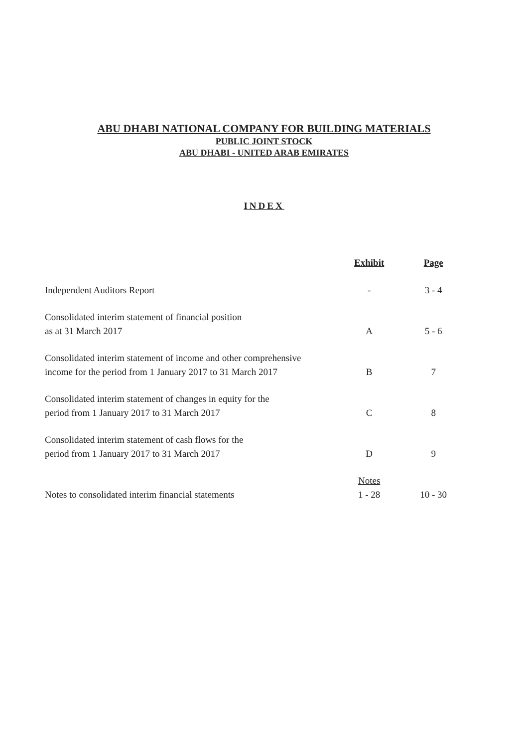ABU DHABI NATIONAL COMPANY FOR BUILDING MATERIALS
PUBLIC JOINT STOCK
ABU DHABI - UNITED ARAB EMIRATES
INDEX
| | Exhibit | Page |
| --- | --- | --- |
| Independent Auditors Report | - | 3 - 4 |
| Consolidated interim statement of financial position as at 31 March 2017 | A | 5 - 6 |
| Consolidated interim statement of income and other comprehensive income for the period from 1 January 2017 to 31 March 2017 | B | 7 |
| Consolidated interim statement of changes in equity for the period from 1 January 2017 to 31 March 2017 | C | 8 |
| Consolidated interim statement of cash flows for the period from 1 January 2017 to 31 March 2017 | D | 9 |
| Notes to consolidated interim financial statements | Notes 1 - 28 | 10 - 30 |